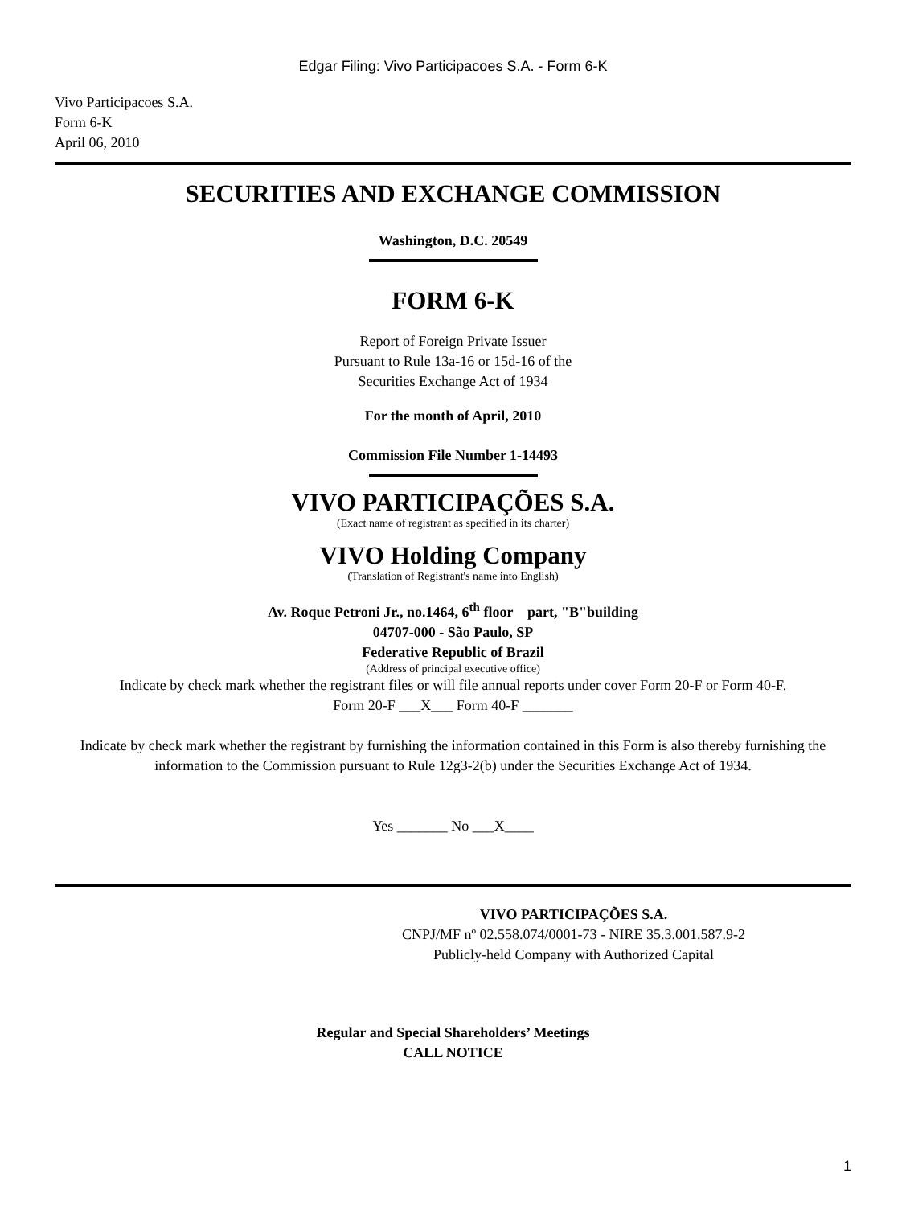Edgar Filing: Vivo Participacoes S.A. - Form 6-K
Vivo Participacoes S.A.
Form 6-K
April 06, 2010
SECURITIES AND EXCHANGE COMMISSION
Washington, D.C. 20549
FORM 6-K
Report of Foreign Private Issuer
Pursuant to Rule 13a-16 or 15d-16 of the
Securities Exchange Act of 1934
For the month of April, 2010
Commission File Number 1-14493
VIVO PARTICIPAÇÕES S.A.
(Exact name of registrant as specified in its charter)
VIVO Holding Company
(Translation of Registrant's name into English)
Av. Roque Petroni Jr., no.1464, 6<sup>th</sup> floor part, "B"building
04707-000 - São Paulo, SP
Federative Republic of Brazil
(Address of principal executive office)
Indicate by check mark whether the registrant files or will file annual reports under cover Form 20-F or Form 40-F.
Form 20-F ___X___ Form 40-F _______
Indicate by check mark whether the registrant by furnishing the information contained in this Form is also thereby furnishing the information to the Commission pursuant to Rule 12g3-2(b) under the Securities Exchange Act of 1934.
Yes _______ No ___X____
VIVO PARTICIPAÇÕES S.A.
CNPJ/MF nº 02.558.074/0001-73 - NIRE 35.3.001.587.9-2
Publicly-held Company with Authorized Capital
Regular and Special Shareholders’ Meetings
CALL NOTICE
1